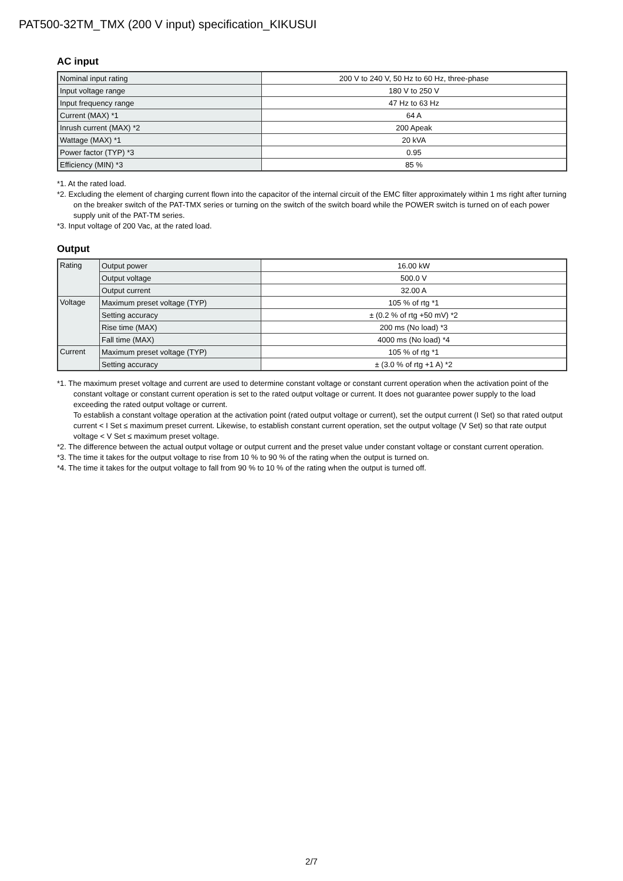PAT500-32TM_TMX (200 V input) specification_KIKUSUI
AC input
| Nominal input rating | 200 V to 240 V, 50 Hz to 60 Hz, three-phase |
| Input voltage range | 180 V to 250 V |
| Input frequency range | 47 Hz to 63 Hz |
| Current (MAX) *1 | 64 A |
| Inrush current (MAX) *2 | 200 Apeak |
| Wattage (MAX) *1 | 20 kVA |
| Power factor (TYP) *3 | 0.95 |
| Efficiency (MIN) *3 | 85 % |
*1. At the rated load.
*2. Excluding the element of charging current flown into the capacitor of the internal circuit of the EMC filter approximately within 1 ms right after turning on the breaker switch of the PAT-TMX series or turning on the switch of the switch board while the POWER switch is turned on of each power supply unit of the PAT-TM series.
*3. Input voltage of 200 Vac, at the rated load.
Output
| Rating | Output power | 16.00 kW |
| | Output voltage | 500.0 V |
| | Output current | 32.00 A |
| Voltage | Maximum preset voltage (TYP) | 105 % of rtg *1 |
| | Setting accuracy | ± (0.2 % of rtg +50 mV) *2 |
| | Rise time (MAX) | 200 ms (No load) *3 |
| | Fall time (MAX) | 4000 ms (No load) *4 |
| Current | Maximum preset voltage (TYP) | 105 % of rtg *1 |
| | Setting accuracy | ± (3.0 % of rtg +1 A) *2 |
*1. The maximum preset voltage and current are used to determine constant voltage or constant current operation when the activation point of the constant voltage or constant current operation is set to the rated output voltage or current. It does not guarantee power supply to the load exceeding the rated output voltage or current.
To establish a constant voltage operation at the activation point (rated output voltage or current), set the output current (I Set) so that rated output current < I Set ≤ maximum preset current. Likewise, to establish constant current operation, set the output voltage (V Set) so that rate output voltage < V Set ≤ maximum preset voltage.
*2. The difference between the actual output voltage or output current and the preset value under constant voltage or constant current operation.
*3. The time it takes for the output voltage to rise from 10 % to 90 % of the rating when the output is turned on.
*4. The time it takes for the output voltage to fall from 90 % to 10 % of the rating when the output is turned off.
2/7